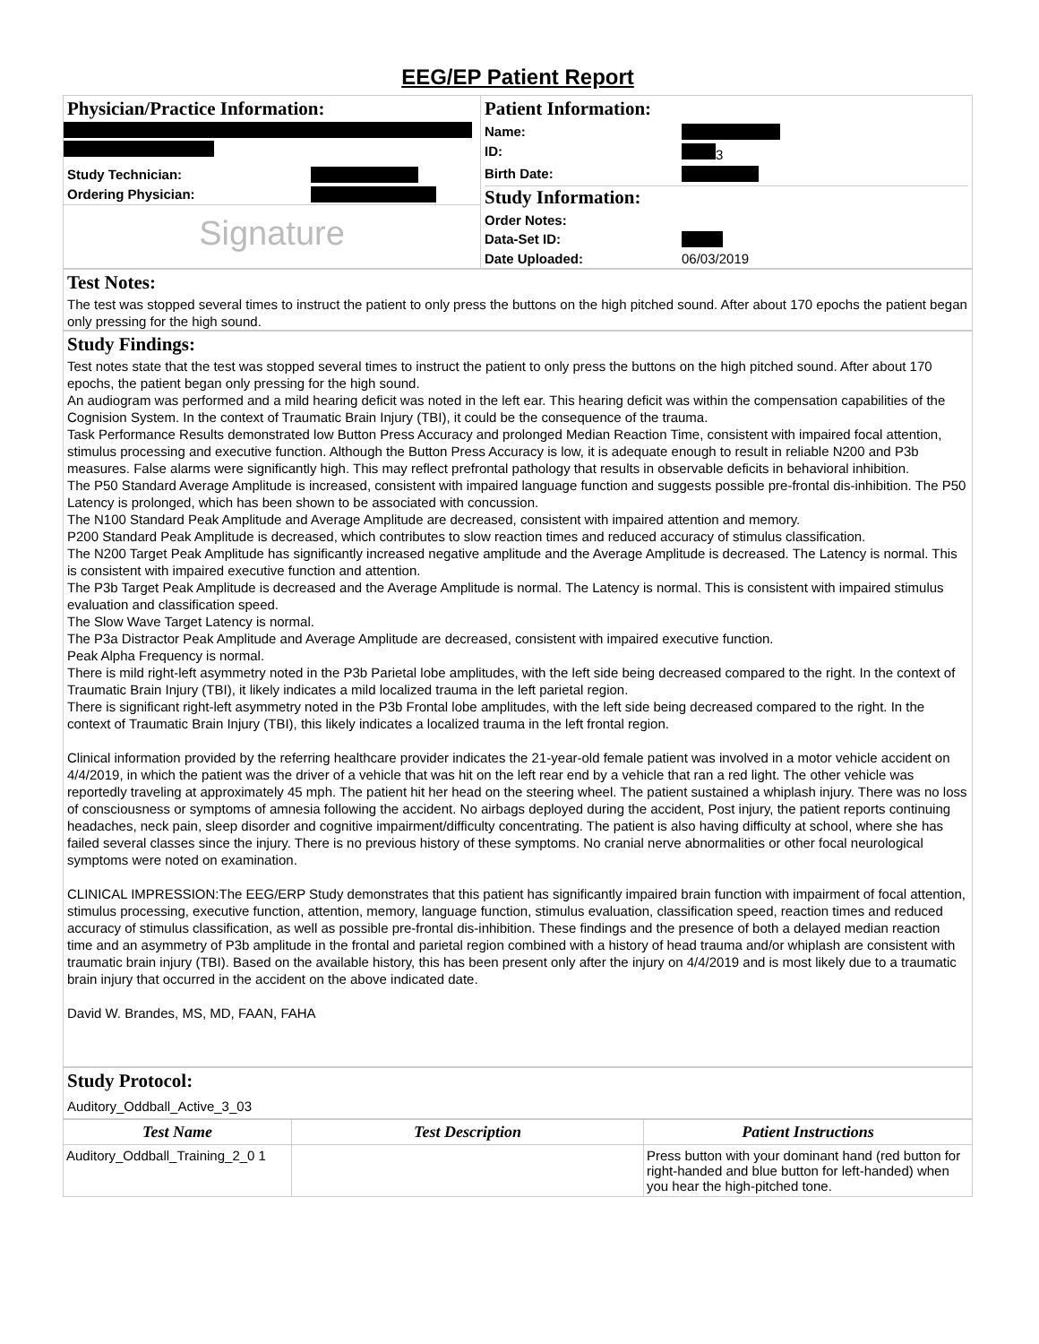EEG/EP Patient Report
Physician/Practice Information:
Study Technician:
Ordering Physician:
Signature
Patient Information:
Name:
ID: 3
Birth Date:
Study Information:
Order Notes:
Data-Set ID:
Date Uploaded: 06/03/2019
Test Notes:
The test was stopped several times to instruct the patient to only press the buttons on the high pitched sound. After about 170 epochs the patient began only pressing for the high sound.
Study Findings:
Test notes state that the test was stopped several times to instruct the patient to only press the buttons on the high pitched sound. After about 170 epochs, the patient began only pressing for the high sound.
An audiogram was performed and a mild hearing deficit was noted in the left ear. This hearing deficit was within the compensation capabilities of the Cognision System. In the context of Traumatic Brain Injury (TBI), it could be the consequence of the trauma.
Task Performance Results demonstrated low Button Press Accuracy and prolonged Median Reaction Time, consistent with impaired focal attention, stimulus processing and executive function. Although the Button Press Accuracy is low, it is adequate enough to result in reliable N200 and P3b measures. False alarms were significantly high. This may reflect prefrontal pathology that results in observable deficits in behavioral inhibition.
The P50 Standard Average Amplitude is increased, consistent with impaired language function and suggests possible pre-frontal dis-inhibition. The P50 Latency is prolonged, which has been shown to be associated with concussion.
The N100 Standard Peak Amplitude and Average Amplitude are decreased, consistent with impaired attention and memory.
P200 Standard Peak Amplitude is decreased, which contributes to slow reaction times and reduced accuracy of stimulus classification.
The N200 Target Peak Amplitude has significantly increased negative amplitude and the Average Amplitude is decreased. The Latency is normal. This is consistent with impaired executive function and attention.
The P3b Target Peak Amplitude is decreased and the Average Amplitude is normal. The Latency is normal. This is consistent with impaired stimulus evaluation and classification speed.
The Slow Wave Target Latency is normal.
The P3a Distractor Peak Amplitude and Average Amplitude are decreased, consistent with impaired executive function.
Peak Alpha Frequency is normal.
There is mild right-left asymmetry noted in the P3b Parietal lobe amplitudes, with the left side being decreased compared to the right. In the context of Traumatic Brain Injury (TBI), it likely indicates a mild localized trauma in the left parietal region.
There is significant right-left asymmetry noted in the P3b Frontal lobe amplitudes, with the left side being decreased compared to the right. In the context of Traumatic Brain Injury (TBI), this likely indicates a localized trauma in the left frontal region.
Clinical information provided by the referring healthcare provider indicates the 21-year-old female patient was involved in a motor vehicle accident on 4/4/2019, in which the patient was the driver of a vehicle that was hit on the left rear end by a vehicle that ran a red light. The other vehicle was reportedly traveling at approximately 45 mph. The patient hit her head on the steering wheel. The patient sustained a whiplash injury. There was no loss of consciousness or symptoms of amnesia following the accident. No airbags deployed during the accident, Post injury, the patient reports continuing headaches, neck pain, sleep disorder and cognitive impairment/difficulty concentrating. The patient is also having difficulty at school, where she has failed several classes since the injury. There is no previous history of these symptoms. No cranial nerve abnormalities or other focal neurological symptoms were noted on examination.
CLINICAL IMPRESSION:The EEG/ERP Study demonstrates that this patient has significantly impaired brain function with impairment of focal attention, stimulus processing, executive function, attention, memory, language function, stimulus evaluation, classification speed, reaction times and reduced accuracy of stimulus classification, as well as possible pre-frontal dis-inhibition. These findings and the presence of both a delayed median reaction time and an asymmetry of P3b amplitude in the frontal and parietal region combined with a history of head trauma and/or whiplash are consistent with traumatic brain injury (TBI). Based on the available history, this has been present only after the injury on 4/4/2019 and is most likely due to a traumatic brain injury that occurred in the accident on the above indicated date.
David W. Brandes, MS, MD, FAAN, FAHA
Study Protocol:
Auditory_Oddball_Active_3_03
| Test Name | Test Description | Patient Instructions |
| --- | --- | --- |
| Auditory_Oddball_Training_2_0 1 | | Press button with your dominant hand (red button for right-handed and blue button for left-handed) when you hear the high-pitched tone. |